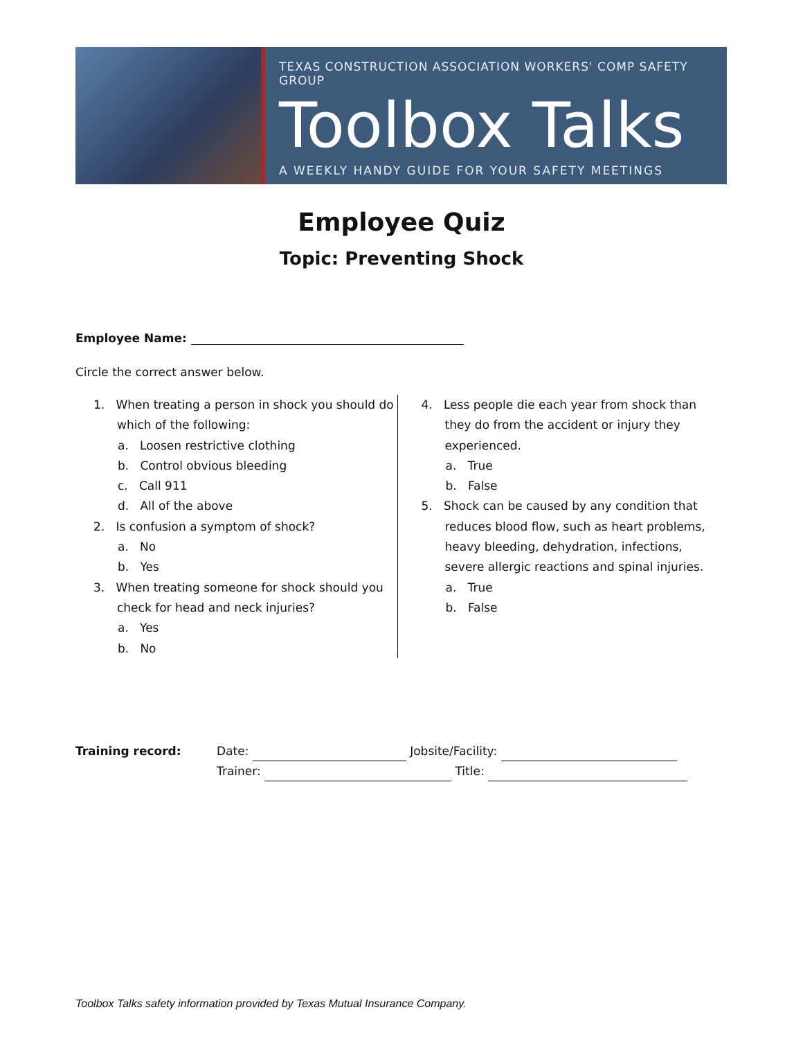TEXAS CONSTRUCTION ASSOCIATION WORKERS' COMP SAFETY GROUP
Toolbox Talks
A WEEKLY HANDY GUIDE FOR YOUR SAFETY MEETINGS
Employee Quiz
Topic: Preventing Shock
Employee Name:
Circle the correct answer below.
1. When treating a person in shock you should do which of the following:
a. Loosen restrictive clothing
b. Control obvious bleeding
c. Call 911
d. All of the above
2. Is confusion a symptom of shock?
a. No
b. Yes
3. When treating someone for shock should you check for head and neck injuries?
a. Yes
b. No
4. Less people die each year from shock than they do from the accident or injury they experienced.
a. True
b. False
5. Shock can be caused by any condition that reduces blood flow, such as heart problems, heavy bleeding, dehydration, infections, severe allergic reactions and spinal injuries.
a. True
b. False
Training record: Date: Jobsite/Facility:
Trainer: Title:
Toolbox Talks safety information provided by Texas Mutual Insurance Company.